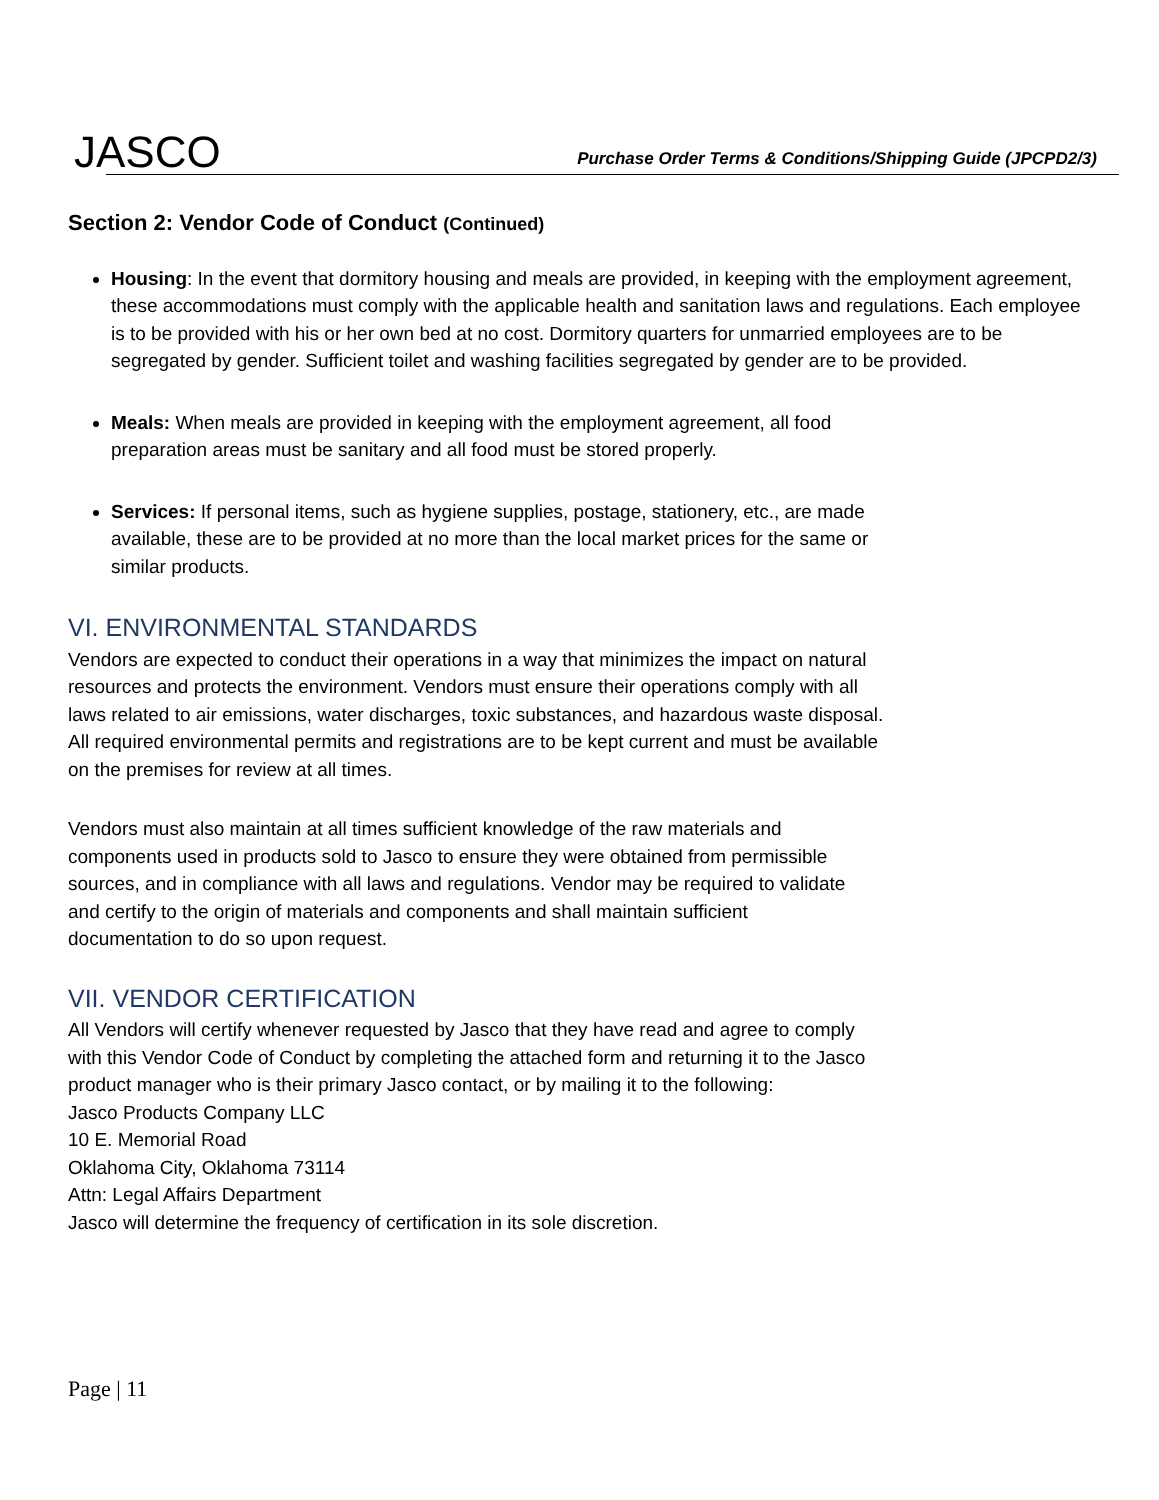JASCO
Purchase Order Terms & Conditions/Shipping Guide (JPCPD2/3)
Section 2: Vendor Code of Conduct (Continued)
Housing: In the event that dormitory housing and meals are provided, in keeping with the employment agreement, these accommodations must comply with the applicable health and sanitation laws and regulations. Each employee is to be provided with his or her own bed at no cost. Dormitory quarters for unmarried employees are to be segregated by gender. Sufficient toilet and washing facilities segregated by gender are to be provided.
Meals: When meals are provided in keeping with the employment agreement, all food
preparation areas must be sanitary and all food must be stored properly.
Services: If personal items, such as hygiene supplies, postage, stationery, etc., are made
available, these are to be provided at no more than the local market prices for the same or
similar products.
VI. ENVIRONMENTAL STANDARDS
Vendors are expected to conduct their operations in a way that minimizes the impact on natural
resources and protects the environment. Vendors must ensure their operations comply with all
laws related to air emissions, water discharges, toxic substances, and hazardous waste disposal.
All required environmental permits and registrations are to be kept current and must be available
on the premises for review at all times.
Vendors must also maintain at all times sufficient knowledge of the raw materials and
components used in products sold to Jasco to ensure they were obtained from permissible
sources, and in compliance with all laws and regulations. Vendor may be required to validate
and certify to the origin of materials and components and shall maintain sufficient
documentation to do so upon request.
VII. VENDOR CERTIFICATION
All Vendors will certify whenever requested by Jasco that they have read and agree to comply
with this Vendor Code of Conduct by completing the attached form and returning it to the Jasco
product manager who is their primary Jasco contact, or by mailing it to the following:
Jasco Products Company LLC
10 E. Memorial Road
Oklahoma City, Oklahoma 73114
Attn: Legal Affairs Department
Jasco will determine the frequency of certification in its sole discretion.
Page | 11